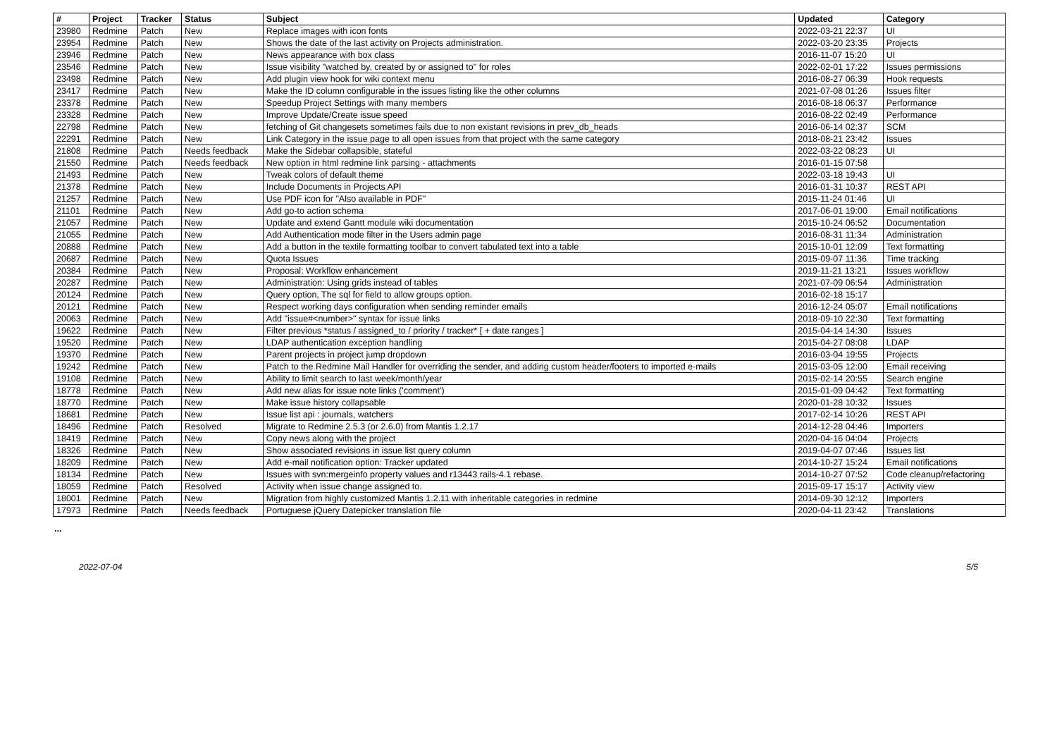| # | Project | Tracker | Status | Subject | Updated | Category |
| --- | --- | --- | --- | --- | --- | --- |
| 23980 | Redmine | Patch | New | Replace images with icon fonts | 2022-03-21 22:37 | UI |
| 23954 | Redmine | Patch | New | Shows the date of the last activity on Projects administration. | 2022-03-20 23:35 | Projects |
| 23946 | Redmine | Patch | New | News appearance with box class | 2016-11-07 15:20 | UI |
| 23546 | Redmine | Patch | New | Issue visibility "watched by, created by or assigned to" for roles | 2022-02-01 17:22 | Issues permissions |
| 23498 | Redmine | Patch | New | Add plugin view hook for wiki context menu | 2016-08-27 06:39 | Hook requests |
| 23417 | Redmine | Patch | New | Make the ID column configurable in the issues listing like the other columns | 2021-07-08 01:26 | Issues filter |
| 23378 | Redmine | Patch | New | Speedup Project Settings with many members | 2016-08-18 06:37 | Performance |
| 23328 | Redmine | Patch | New | Improve Update/Create issue speed | 2016-08-22 02:49 | Performance |
| 22798 | Redmine | Patch | New | fetching of Git changesets sometimes fails due to non existant revisions in prev_db_heads | 2016-06-14 02:37 | SCM |
| 22291 | Redmine | Patch | New | Link Category in the issue page to all open issues from that project with the same category | 2018-08-21 23:42 | Issues |
| 21808 | Redmine | Patch | Needs feedback | Make the Sidebar collapsible, stateful | 2022-03-22 08:23 | UI |
| 21550 | Redmine | Patch | Needs feedback | New option in html redmine link parsing - attachments | 2016-01-15 07:58 | |
| 21493 | Redmine | Patch | New | Tweak colors of default theme | 2022-03-18 19:43 | UI |
| 21378 | Redmine | Patch | New | Include Documents in Projects API | 2016-01-31 10:37 | REST API |
| 21257 | Redmine | Patch | New | Use PDF icon for "Also available in PDF" | 2015-11-24 01:46 | UI |
| 21101 | Redmine | Patch | New | Add go-to action schema | 2017-06-01 19:00 | Email notifications |
| 21057 | Redmine | Patch | New | Update and extend Gantt module wiki documentation | 2015-10-24 06:52 | Documentation |
| 21055 | Redmine | Patch | New | Add Authentication mode filter in the Users admin page | 2016-08-31 11:34 | Administration |
| 20888 | Redmine | Patch | New | Add a button in the textile formatting toolbar to convert tabulated text into a table | 2015-10-01 12:09 | Text formatting |
| 20687 | Redmine | Patch | New | Quota Issues | 2015-09-07 11:36 | Time tracking |
| 20384 | Redmine | Patch | New | Proposal: Workflow enhancement | 2019-11-21 13:21 | Issues workflow |
| 20287 | Redmine | Patch | New | Administration: Using grids instead of tables | 2021-07-09 06:54 | Administration |
| 20124 | Redmine | Patch | New | Query option, The sql for field to allow groups option. | 2016-02-18 15:17 | |
| 20121 | Redmine | Patch | New | Respect working days configuration when sending reminder emails | 2016-12-24 05:07 | Email notifications |
| 20063 | Redmine | Patch | New | Add "issue#<number>" syntax for issue links | 2018-09-10 22:30 | Text formatting |
| 19622 | Redmine | Patch | New | Filter previous *status / assigned_to / priority / tracker* [ + date ranges ] | 2015-04-14 14:30 | Issues |
| 19520 | Redmine | Patch | New | LDAP authentication exception handling | 2015-04-27 08:08 | LDAP |
| 19370 | Redmine | Patch | New | Parent projects in project jump dropdown | 2016-03-04 19:55 | Projects |
| 19242 | Redmine | Patch | New | Patch to the Redmine Mail Handler for overriding the sender, and adding custom header/footers to imported e-mails | 2015-03-05 12:00 | Email receiving |
| 19108 | Redmine | Patch | New | Ability to limit search to last week/month/year | 2015-02-14 20:55 | Search engine |
| 18778 | Redmine | Patch | New | Add new alias for issue note links ('comment') | 2015-01-09 04:42 | Text formatting |
| 18770 | Redmine | Patch | New | Make issue history collapsable | 2020-01-28 10:32 | Issues |
| 18681 | Redmine | Patch | New | Issue list api : journals, watchers | 2017-02-14 10:26 | REST API |
| 18496 | Redmine | Patch | Resolved | Migrate to Redmine 2.5.3 (or 2.6.0) from Mantis 1.2.17 | 2014-12-28 04:46 | Importers |
| 18419 | Redmine | Patch | New | Copy news along with the project | 2020-04-16 04:04 | Projects |
| 18326 | Redmine | Patch | New | Show associated revisions in issue list query column | 2019-04-07 07:46 | Issues list |
| 18209 | Redmine | Patch | New | Add e-mail notification option: Tracker updated | 2014-10-27 15:24 | Email notifications |
| 18134 | Redmine | Patch | New | Issues with svn:mergeinfo property values and r13443 rails-4.1 rebase. | 2014-10-27 07:52 | Code cleanup/refactoring |
| 18059 | Redmine | Patch | Resolved | Activity when issue change assigned to. | 2015-09-17 15:17 | Activity view |
| 18001 | Redmine | Patch | New | Migration from highly customized Mantis 1.2.11 with inheritable categories in redmine | 2014-09-30 12:12 | Importers |
| 17973 | Redmine | Patch | Needs feedback | Portuguese jQuery Datepicker translation file | 2020-04-11 23:42 | Translations |
...
2022-07-04 5/5